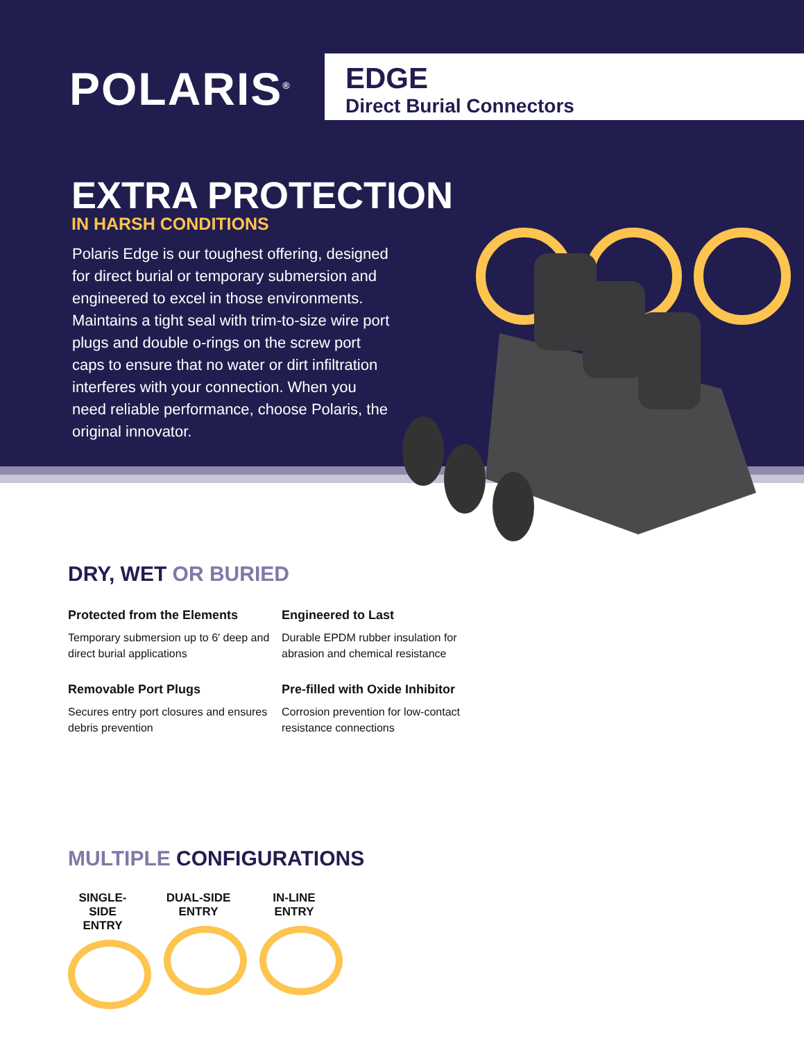POLARIS<sup>®</sup>
EDGE
Direct Burial Connectors
EXTRA PROTECTION
IN HARSH CONDITIONS
Polaris Edge is our toughest offering, designed for direct burial or temporary submersion and engineered to excel in those environments. Maintains a tight seal with trim-to-size wire port plugs and double o-rings on the screw port caps to ensure that no water or dirt infiltration interferes with your connection. When you need reliable performance, choose Polaris, the original innovator.
DRY, WET OR BURIED
Protected from the Elements
Temporary submersion up to 6′ deep and direct burial applications
Engineered to Last
Durable EPDM rubber insulation for abrasion and chemical resistance
Removable Port Plugs
Secures entry port closures and ensures debris prevention
Pre-filled with Oxide Inhibitor
Corrosion prevention for low-contact resistance connections
MULTIPLE CONFIGURATIONS
SINGLE-SIDE
ENTRY
DUAL-SIDE
ENTRY
IN-LINE
ENTRY